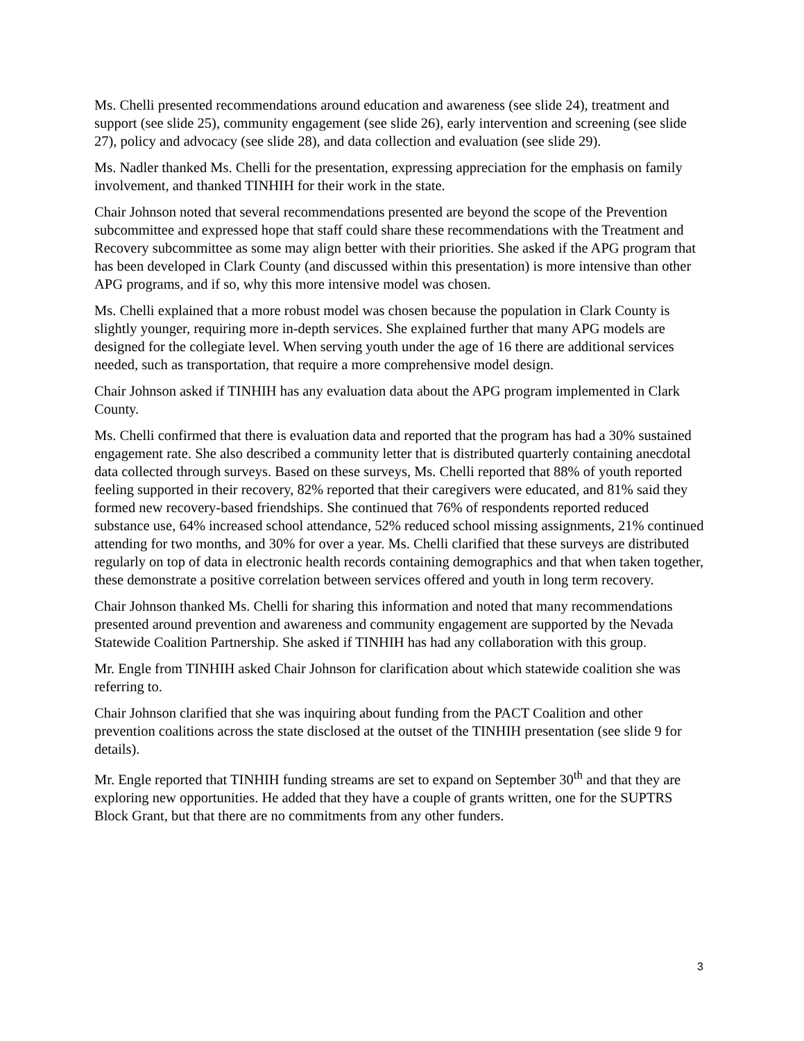Ms. Chelli presented recommendations around education and awareness (see slide 24), treatment and support (see slide 25), community engagement (see slide 26), early intervention and screening (see slide 27), policy and advocacy (see slide 28), and data collection and evaluation (see slide 29).
Ms. Nadler thanked Ms. Chelli for the presentation, expressing appreciation for the emphasis on family involvement, and thanked TINHIH for their work in the state.
Chair Johnson noted that several recommendations presented are beyond the scope of the Prevention subcommittee and expressed hope that staff could share these recommendations with the Treatment and Recovery subcommittee as some may align better with their priorities. She asked if the APG program that has been developed in Clark County (and discussed within this presentation) is more intensive than other APG programs, and if so, why this more intensive model was chosen.
Ms. Chelli explained that a more robust model was chosen because the population in Clark County is slightly younger, requiring more in-depth services. She explained further that many APG models are designed for the collegiate level. When serving youth under the age of 16 there are additional services needed, such as transportation, that require a more comprehensive model design.
Chair Johnson asked if TINHIH has any evaluation data about the APG program implemented in Clark County.
Ms. Chelli confirmed that there is evaluation data and reported that the program has had a 30% sustained engagement rate. She also described a community letter that is distributed quarterly containing anecdotal data collected through surveys. Based on these surveys, Ms. Chelli reported that 88% of youth reported feeling supported in their recovery, 82% reported that their caregivers were educated, and 81% said they formed new recovery-based friendships. She continued that 76% of respondents reported reduced substance use, 64% increased school attendance, 52% reduced school missing assignments, 21% continued attending for two months, and 30% for over a year. Ms. Chelli clarified that these surveys are distributed regularly on top of data in electronic health records containing demographics and that when taken together, these demonstrate a positive correlation between services offered and youth in long term recovery.
Chair Johnson thanked Ms. Chelli for sharing this information and noted that many recommendations presented around prevention and awareness and community engagement are supported by the Nevada Statewide Coalition Partnership. She asked if TINHIH has had any collaboration with this group.
Mr. Engle from TINHIH asked Chair Johnson for clarification about which statewide coalition she was referring to.
Chair Johnson clarified that she was inquiring about funding from the PACT Coalition and other prevention coalitions across the state disclosed at the outset of the TINHIH presentation (see slide 9 for details).
Mr. Engle reported that TINHIH funding streams are set to expand on September 30<sup>th</sup> and that they are exploring new opportunities. He added that they have a couple of grants written, one for the SUPTRS Block Grant, but that there are no commitments from any other funders.
3